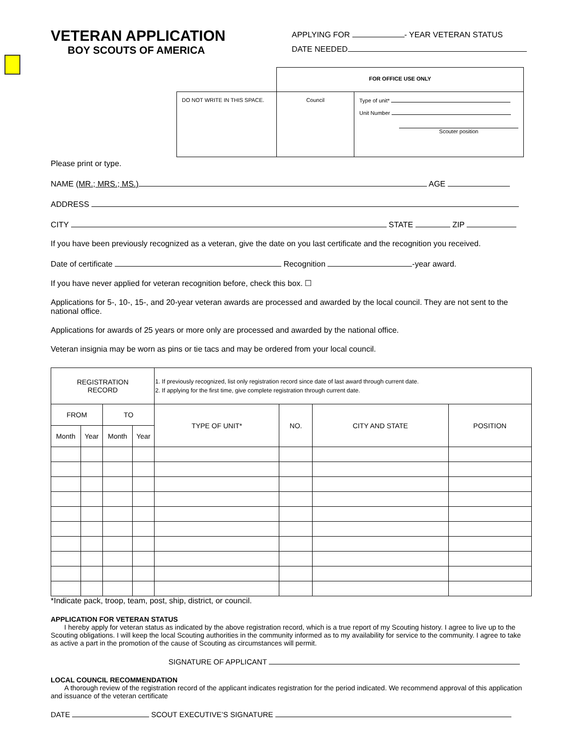VETERAN APPLICATION
BOY SCOUTS OF AMERICA
APPLYING FOR - YEAR VETERAN STATUS
DATE NEEDED
| | FOR OFFICE USE ONLY | |
| DO NOT WRITE IN THIS SPACE. | Council | Type of unit* Unit Number Scouter position |
Please print or type.
NAME (MR.; MRS.; MS.) AGE
ADDRESS
CITY STATE ZIP
If you have been previously recognized as a veteran, give the date on you last certificate and the recognition you received.
Date of certificate Recognition -year award.
If you have never applied for veteran recognition before, check this box. ☐
Applications for 5-, 10-, 15-, and 20-year veteran awards are processed and awarded by the local council. They are not sent to the national office.
Applications for awards of 25 years or more only are processed and awarded by the national office.
Veteran insignia may be worn as pins or tie tacs and may be ordered from your local council.
| REGISTRATION RECORD | | | | 1. If previously recognized, list only registration record since date of last award through current date. 2. If applying for the first time, give complete registration through current date. | | | |
| FROM | | TO | | TYPE OF UNIT* | NO. | CITY AND STATE | POSITION |
| Month | Year | Month | Year | | | | |
*Indicate pack, troop, team, post, ship, district, or council.
APPLICATION FOR VETERAN STATUS
I hereby apply for veteran status as indicated by the above registration record, which is a true report of my Scouting history. I agree to live up to the Scouting obligations. I will keep the local Scouting authorities in the community informed as to my availability for service to the community. I agree to take as active a part in the promotion of the cause of Scouting as circumstances will permit.
SIGNATURE OF APPLICANT
LOCAL COUNCIL RECOMMENDATION
A thorough review of the registration record of the applicant indicates registration for the period indicated. We recommend approval of this application and issuance of the veteran certificate
DATE SCOUT EXECUTIVE’S SIGNATURE